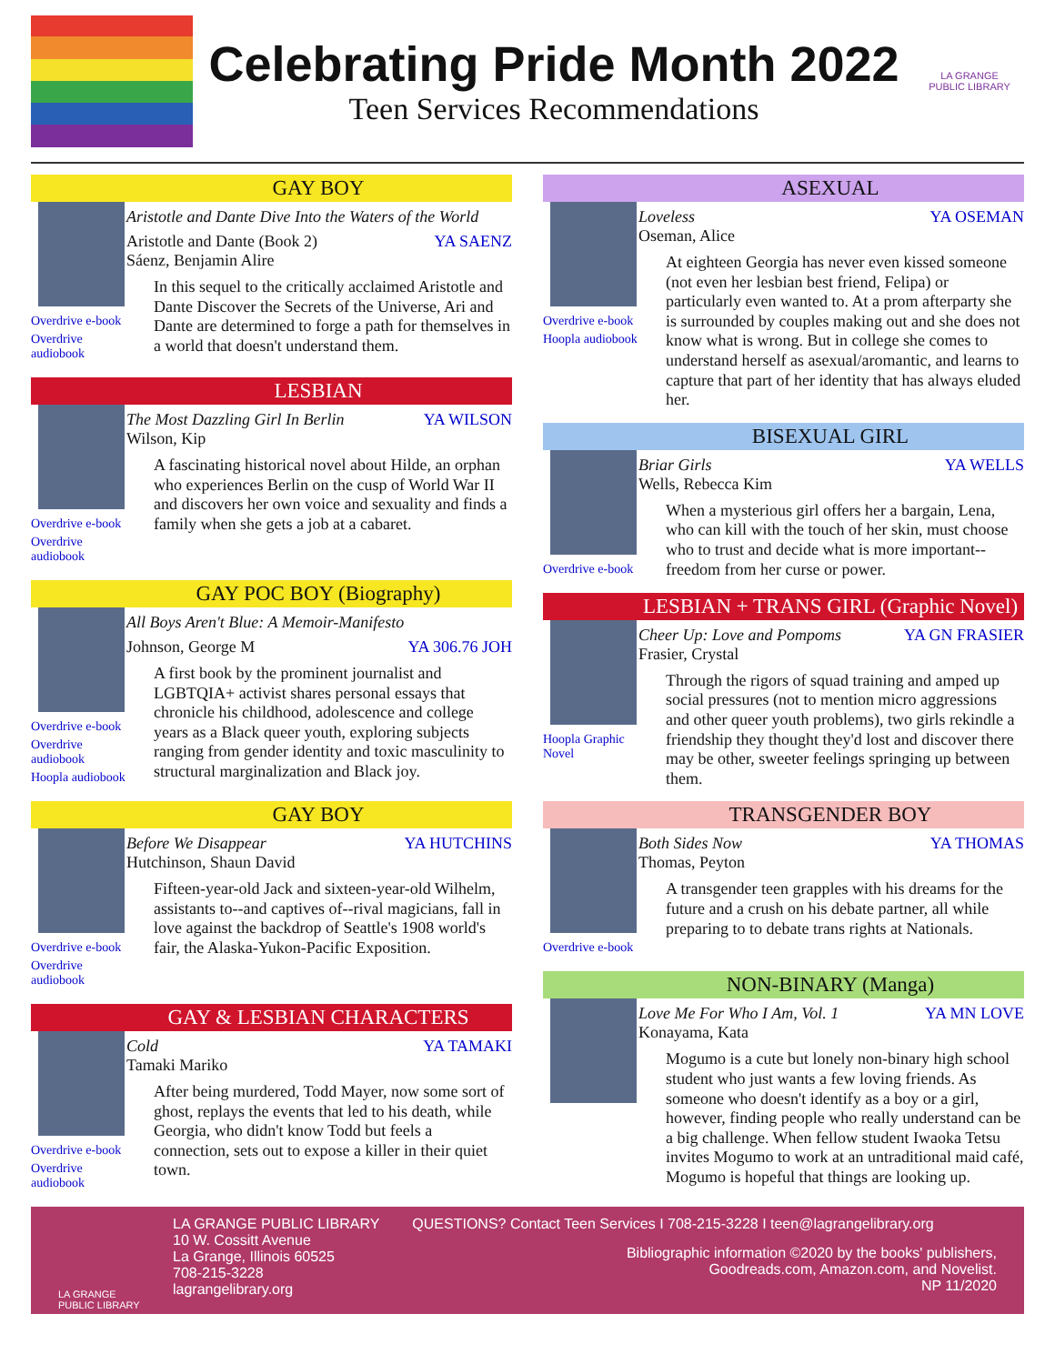Celebrating Pride Month 2022
Teen Services Recommendations
LA GRANGE
PUBLIC LIBRARY
Overdrive e-book
Overdrive audiobook
GAY BOY
Aristotle and Dante Dive Into the Waters of the World
Aristotle and Dante (Book 2) YA SAENZ
Sáenz, Benjamin Alire
In this sequel to the critically acclaimed Aristotle and Dante Discover the Secrets of the Universe, Ari and Dante are determined to forge a path for themselves in a world that doesn't understand them.
Overdrive e-book
Overdrive audiobook
LESBIAN
The Most Dazzling Girl In Berlin YA WILSON
Wilson, Kip
A fascinating historical novel about Hilde, an orphan who experiences Berlin on the cusp of World War II and discovers her own voice and sexuality and finds a family when she gets a job at a cabaret.
Overdrive e-book
Overdrive audiobook
Hoopla audiobook
GAY POC BOY (Biography)
All Boys Aren't Blue: A Memoir-Manifesto
Johnson, George M YA 306.76 JOH
A first book by the prominent journalist and LGBTQIA+ activist shares personal essays that chronicle his childhood, adolescence and college years as a Black queer youth, exploring subjects ranging from gender identity and toxic masculinity to structural marginalization and Black joy.
Overdrive e-book
Overdrive audiobook
GAY BOY
Before We Disappear YA HUTCHINS
Hutchinson, Shaun David
Fifteen-year-old Jack and sixteen-year-old Wilhelm, assistants to--and captives of--rival magicians, fall in love against the backdrop of Seattle's 1908 world's fair, the Alaska-Yukon-Pacific Exposition.
Overdrive e-book
Overdrive audiobook
GAY & LESBIAN CHARACTERS
Cold YA TAMAKI
Tamaki Mariko
After being murdered, Todd Mayer, now some sort of ghost, replays the events that led to his death, while Georgia, who didn't know Todd but feels a connection, sets out to expose a killer in their quiet town.
Overdrive e-book
Hoopla audiobook
ASEXUAL
Loveless YA OSEMAN
Oseman, Alice
At eighteen Georgia has never even kissed someone (not even her lesbian best friend, Felipa) or particularly even wanted to. At a prom afterparty she is surrounded by couples making out and she does not know what is wrong. But in college she comes to understand herself as asexual/aromantic, and learns to capture that part of her identity that has always eluded her.
Overdrive e-book
BISEXUAL GIRL
Briar Girls YA WELLS
Wells, Rebecca Kim
When a mysterious girl offers her a bargain, Lena, who can kill with the touch of her skin, must choose who to trust and decide what is more important--freedom from her curse or power.
Hoopla Graphic Novel
LESBIAN + TRANS GIRL (Graphic Novel)
Cheer Up: Love and Pompoms YA GN FRASIER
Frasier, Crystal
Through the rigors of squad training and amped up social pressures (not to mention micro aggressions and other queer youth problems), two girls rekindle a friendship they thought they'd lost and discover there may be other, sweeter feelings springing up between them.
Overdrive e-book
TRANSGENDER BOY
Both Sides Now YA THOMAS
Thomas, Peyton
A transgender teen grapples with his dreams for the future and a crush on his debate partner, all while preparing to to debate trans rights at Nationals.
NON-BINARY (Manga)
Love Me For Who I Am, Vol. 1 YA MN LOVE
Konayama, Kata
Mogumo is a cute but lonely non-binary high school student who just wants a few loving friends. As someone who doesn't identify as a boy or a girl, however, finding people who really understand can be a big challenge. When fellow student Iwaoka Tetsu invites Mogumo to work at an untraditional maid café, Mogumo is hopeful that things are looking up.
LA GRANGE PUBLIC LIBRARY
LA GRANGE PUBLIC LIBRARY
10 W. Cossitt Avenue
La Grange, Illinois 60525
708-215-3228
lagrangelibrary.org
QUESTIONS? Contact Teen Services I 708-215-3228 I teen@lagrangelibrary.org
Bibliographic information ©2020 by the books' publishers,
Goodreads.com, Amazon.com, and Novelist.
NP 11/2020